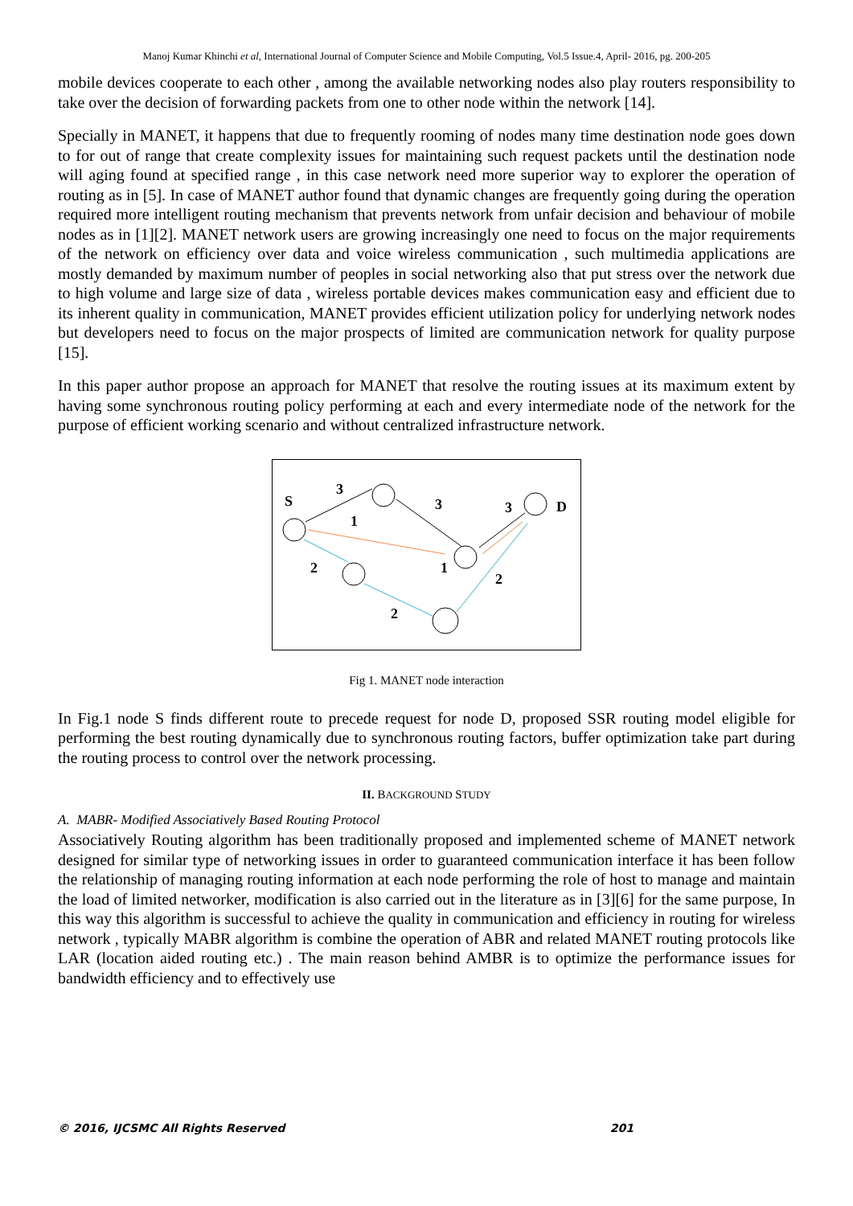Manoj Kumar Khinchi et al, International Journal of Computer Science and Mobile Computing, Vol.5 Issue.4, April- 2016, pg. 200-205
mobile devices cooperate to each other , among the available networking nodes also play routers responsibility to take over the decision of forwarding packets from one to other node within the network [14].
Specially in MANET, it happens that due to frequently rooming of nodes many time destination node goes down to for out of range that create complexity issues for maintaining such request packets until the destination node will aging found at specified range , in this case network need more superior way to explorer the operation of routing as in [5]. In case of MANET author found that dynamic changes are frequently going during the operation required more intelligent routing mechanism that prevents network from unfair decision and behaviour of mobile nodes as in [1][2]. MANET network users are growing increasingly one need to focus on the major requirements of the network on efficiency over data and voice wireless communication , such multimedia applications are mostly demanded by maximum number of peoples in social networking also that put stress over the network due to high volume and large size of data , wireless portable devices makes communication easy and efficient due to its inherent quality in communication, MANET provides efficient utilization policy for underlying network nodes but developers need to focus on the major prospects of limited are communication network for quality purpose [15].
In this paper author propose an approach for MANET that resolve the routing issues at its maximum extent by having some synchronous routing policy performing at each and every intermediate node of the network for the purpose of efficient working scenario and without centralized infrastructure network.
S
3
1
3
3
D
2
1
2
2
Fig 1. MANET node interaction
In Fig.1 node S finds different route to precede request for node D, proposed SSR routing model eligible for performing the best routing dynamically due to synchronous routing factors, buffer optimization take part during the routing process to control over the network processing.
II. BACKGROUND STUDY
A. MABR- Modified Associatively Based Routing Protocol
Associatively Routing algorithm has been traditionally proposed and implemented scheme of MANET network designed for similar type of networking issues in order to guaranteed communication interface it has been follow the relationship of managing routing information at each node performing the role of host to manage and maintain the load of limited networker, modification is also carried out in the literature as in [3][6] for the same purpose, In this way this algorithm is successful to achieve the quality in communication and efficiency in routing for wireless network , typically MABR algorithm is combine the operation of ABR and related MANET routing protocols like LAR (location aided routing etc.) . The main reason behind AMBR is to optimize the performance issues for bandwidth efficiency and to effectively use
© 2016, IJCSMC All Rights Reserved 201